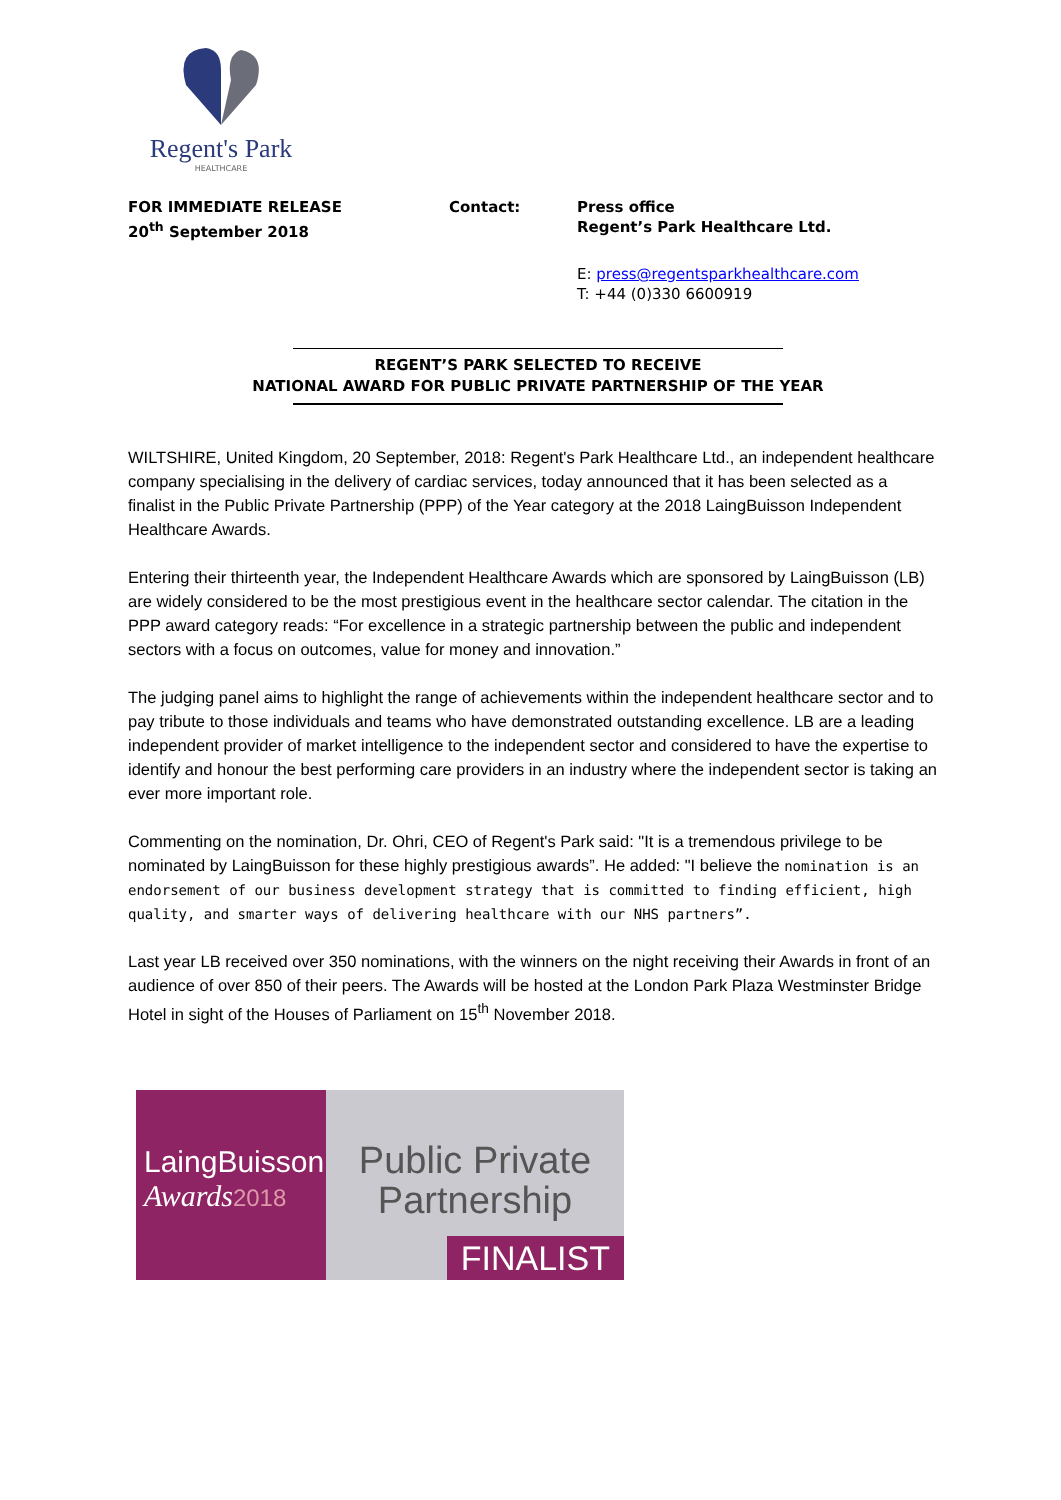Regent's Park
HEALTHCARE
FOR IMMEDIATE RELEASE
20<sup>th</sup> September 2018
Contact: Press office
Regent’s Park Healthcare Ltd.
E: press@regentsparkhealthcare.com
T: +44 (0)330 6600919
REGENT’S PARK SELECTED TO RECEIVE
NATIONAL AWARD FOR PUBLIC PRIVATE PARTNERSHIP OF THE YEAR
WILTSHIRE, United Kingdom, 20 September, 2018: Regent's Park Healthcare Ltd., an independent healthcare company specialising in the delivery of cardiac services, today announced that it has been selected as a finalist in the Public Private Partnership (PPP) of the Year category at the 2018 LaingBuisson Independent Healthcare Awards.
Entering their thirteenth year, the Independent Healthcare Awards which are sponsored by LaingBuisson (LB) are widely considered to be the most prestigious event in the healthcare sector calendar. The citation in the PPP award category reads: “For excellence in a strategic partnership between the public and independent sectors with a focus on outcomes, value for money and innovation.”
The judging panel aims to highlight the range of achievements within the independent healthcare sector and to pay tribute to those individuals and teams who have demonstrated outstanding excellence. LB are a leading independent provider of market intelligence to the independent sector and considered to have the expertise to identify and honour the best performing care providers in an industry where the independent sector is taking an ever more important role.
Commenting on the nomination, Dr. Ohri, CEO of Regent's Park said: "It is a tremendous privilege to be nominated by LaingBuisson for these highly prestigious awards”. He added: "I believe the nomination is an endorsement of our business development strategy that is committed to finding efficient, high quality, and smarter ways of delivering healthcare with our NHS partners”.
Last year LB received over 350 nominations, with the winners on the night receiving their Awards in front of an audience of over 850 of their peers. The Awards will be hosted at the London Park Plaza Westminster Bridge Hotel in sight of the Houses of Parliament on 15<sup>th</sup> November 2018.
LaingBuisson
Awards 2018
Public Private
Partnership
FINALIST